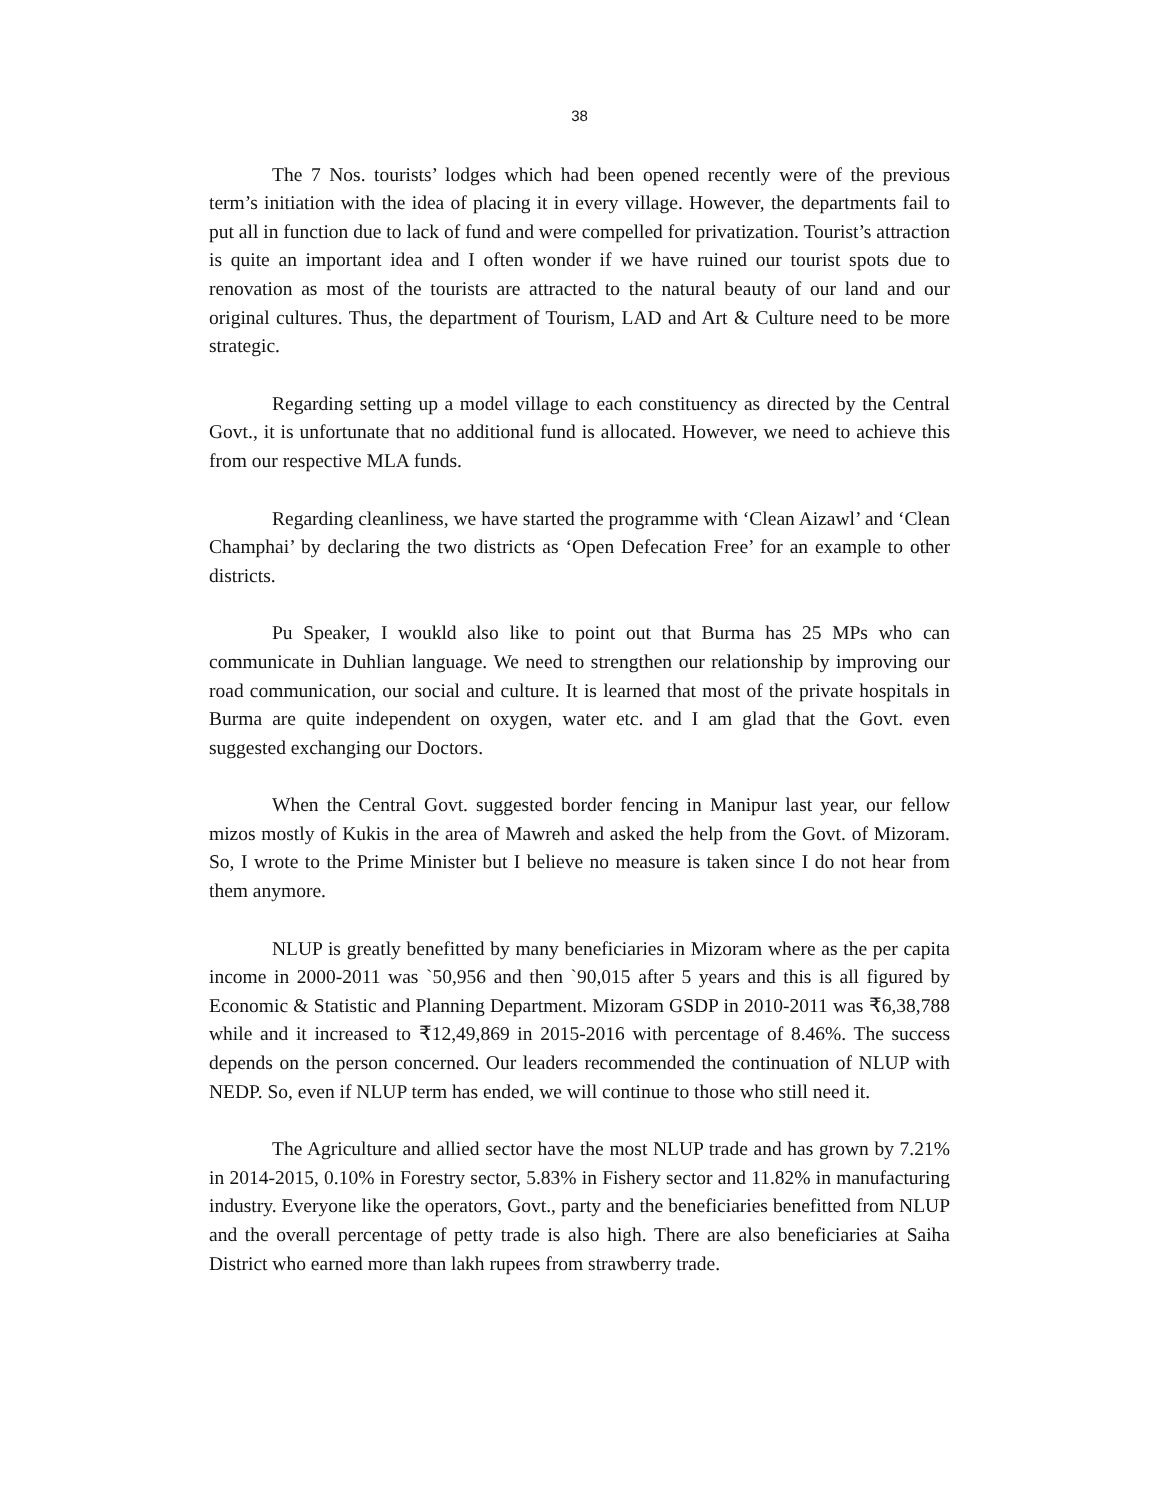38
The 7 Nos. tourists’ lodges which had been opened recently were of the previous term’s initiation with the idea of placing it in every village. However, the departments fail to put all in function due to lack of fund and were compelled for privatization. Tourist’s attraction is quite an important idea and I often wonder if we have ruined our tourist spots due to renovation as most of the tourists are attracted to the natural beauty of our land and our original cultures. Thus, the department of Tourism, LAD and Art & Culture need to be more strategic.
Regarding setting up a model village to each constituency as directed by the Central Govt., it is unfortunate that no additional fund is allocated. However, we need to achieve this from our respective MLA funds.
Regarding cleanliness, we have started the programme with ‘Clean Aizawl’ and ‘Clean Champhai’ by declaring the two districts as ‘Open Defecation Free’ for an example to other districts.
Pu Speaker, I woukld also like to point out that Burma has 25 MPs who can communicate in Duhlian language. We need to strengthen our relationship by improving our road communication, our social and culture. It is learned that most of the private hospitals in Burma are quite independent on oxygen, water etc. and I am glad that the Govt. even suggested exchanging our Doctors.
When the Central Govt. suggested border fencing in Manipur last year, our fellow mizos mostly of Kukis in the area of Mawreh and asked the help from the Govt. of Mizoram. So, I wrote to the Prime Minister but I believe no measure is taken since I do not hear from them anymore.
NLUP is greatly benefitted by many beneficiaries in Mizoram where as the per capita income in 2000-2011 was `50,956 and then `90,015 after 5 years and this is all figured by Economic & Statistic and Planning Department. Mizoram GSDP in 2010-2011 was ₹6,38,788 while and it increased to ₹12,49,869 in 2015-2016 with percentage of 8.46%. The success depends on the person concerned. Our leaders recommended the continuation of NLUP with NEDP. So, even if NLUP term has ended, we will continue to those who still need it.
The Agriculture and allied sector have the most NLUP trade and has grown by 7.21% in 2014-2015, 0.10% in Forestry sector, 5.83% in Fishery sector and 11.82% in manufacturing industry. Everyone like the operators, Govt., party and the beneficiaries benefitted from NLUP and the overall percentage of petty trade is also high. There are also beneficiaries at Saiha District who earned more than lakh rupees from strawberry trade.